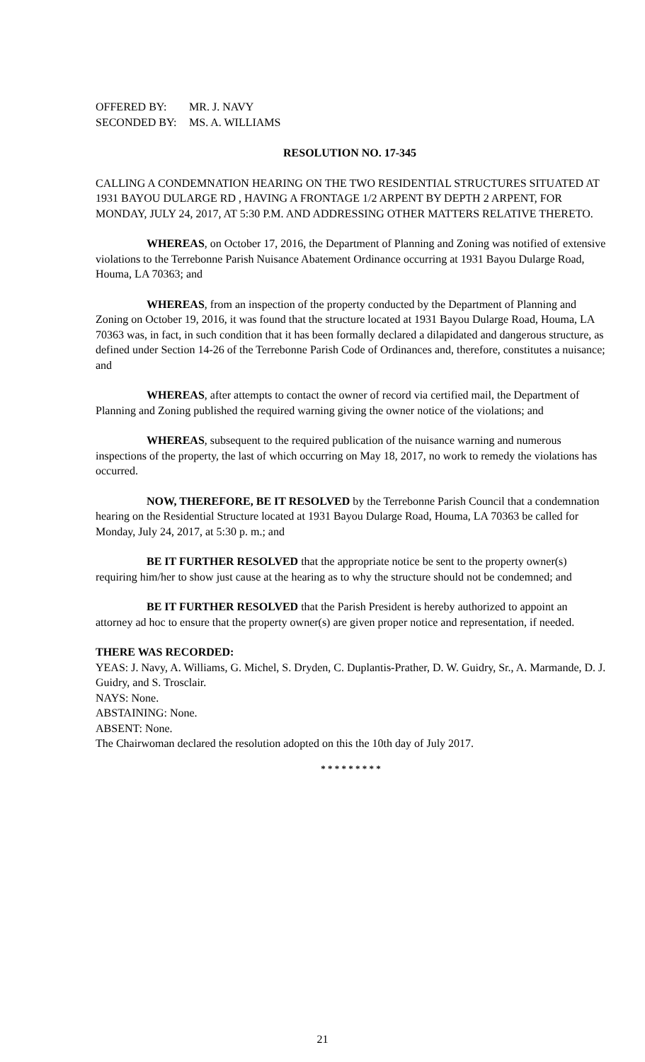| OFFERED BY: | MR. J. NAVY |
| SECONDED BY: | MS. A. WILLIAMS |
RESOLUTION NO. 17-345
CALLING A CONDEMNATION HEARING ON THE TWO RESIDENTIAL STRUCTURES SITUATED AT 1931 BAYOU DULARGE RD , HAVING A FRONTAGE 1/2 ARPENT BY DEPTH 2 ARPENT, FOR MONDAY, JULY 24, 2017, AT 5:30 P.M. AND ADDRESSING OTHER MATTERS RELATIVE THERETO.
WHEREAS, on October 17, 2016, the Department of Planning and Zoning was notified of extensive violations to the Terrebonne Parish Nuisance Abatement Ordinance occurring at 1931 Bayou Dularge Road, Houma, LA 70363; and
WHEREAS, from an inspection of the property conducted by the Department of Planning and Zoning on October 19, 2016, it was found that the structure located at 1931 Bayou Dularge Road, Houma, LA 70363 was, in fact, in such condition that it has been formally declared a dilapidated and dangerous structure, as defined under Section 14-26 of the Terrebonne Parish Code of Ordinances and, therefore, constitutes a nuisance; and
WHEREAS, after attempts to contact the owner of record via certified mail, the Department of Planning and Zoning published the required warning giving the owner notice of the violations; and
WHEREAS, subsequent to the required publication of the nuisance warning and numerous inspections of the property, the last of which occurring on May 18, 2017, no work to remedy the violations has occurred.
NOW, THEREFORE, BE IT RESOLVED by the Terrebonne Parish Council that a condemnation hearing on the Residential Structure located at 1931 Bayou Dularge Road, Houma, LA 70363 be called for Monday, July 24, 2017, at 5:30 p. m.; and
BE IT FURTHER RESOLVED that the appropriate notice be sent to the property owner(s) requiring him/her to show just cause at the hearing as to why the structure should not be condemned; and
BE IT FURTHER RESOLVED that the Parish President is hereby authorized to appoint an attorney ad hoc to ensure that the property owner(s) are given proper notice and representation, if needed.
THERE WAS RECORDED:
YEAS: J. Navy, A. Williams, G. Michel, S. Dryden, C. Duplantis-Prather, D. W. Guidry, Sr., A. Marmande, D. J. Guidry, and S. Trosclair.
NAYS: None.
ABSTAINING: None.
ABSENT: None.
The Chairwoman declared the resolution adopted on this the 10th day of July 2017.
* * * * * * * * *
21